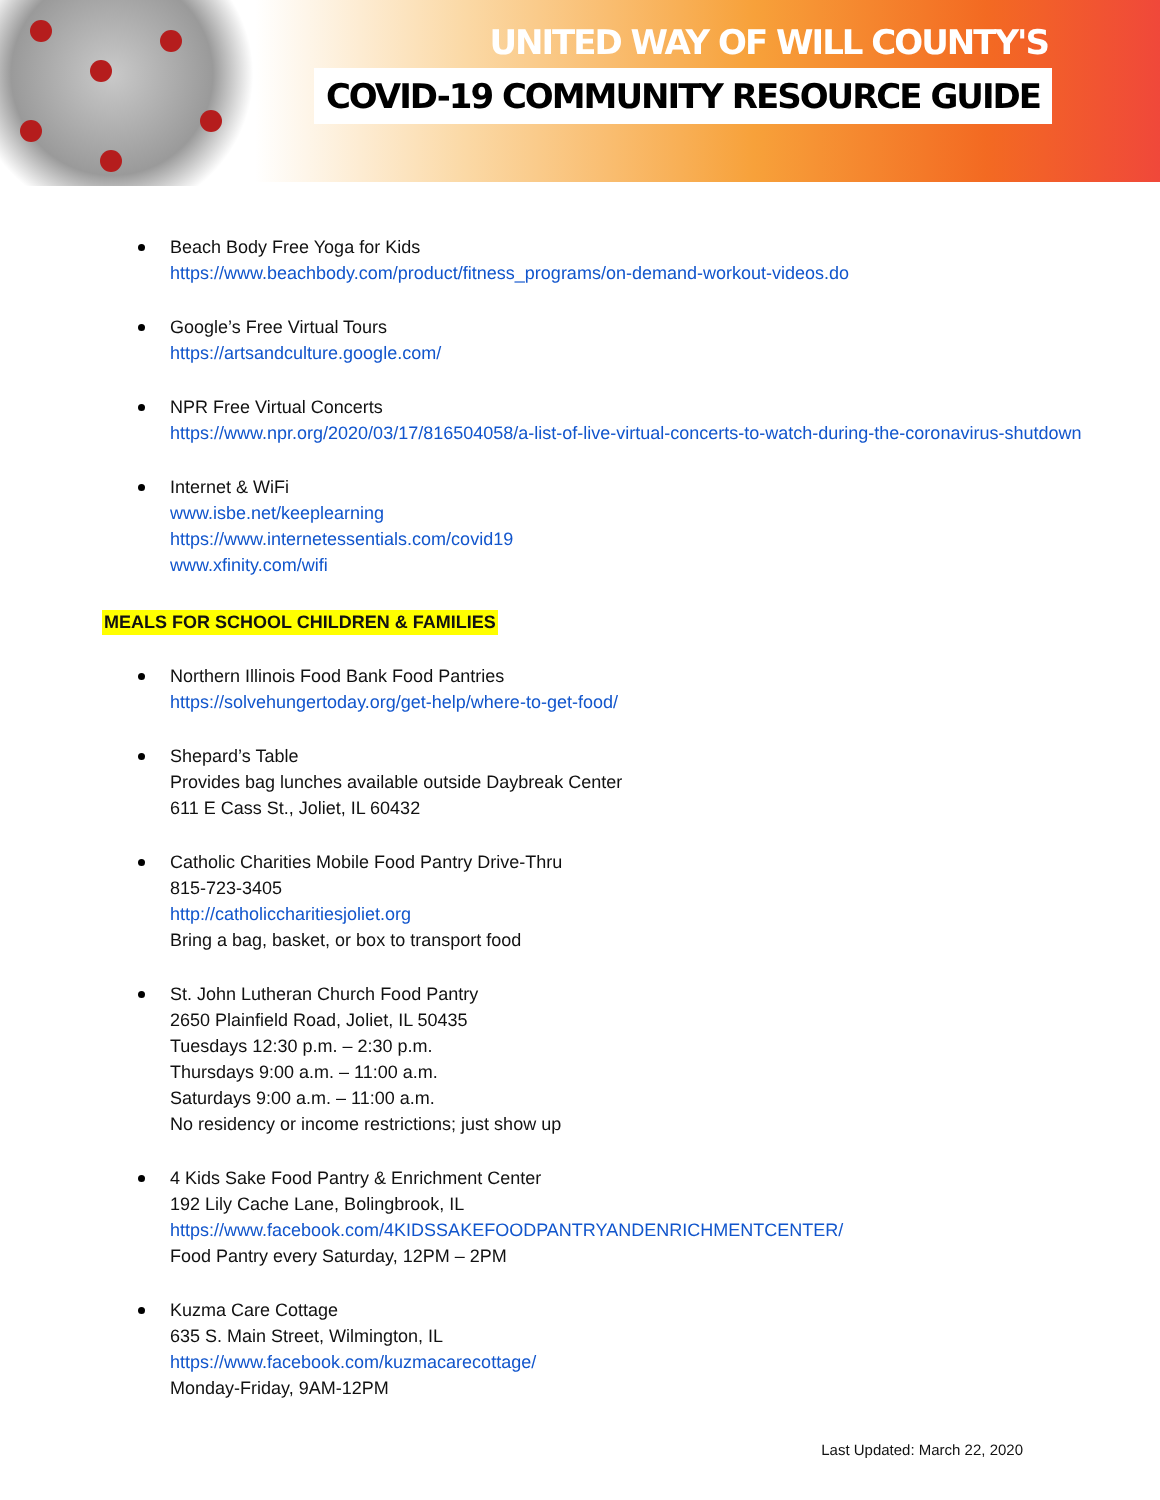UNITED WAY OF WILL COUNTY'S
COVID-19 COMMUNITY RESOURCE GUIDE
Beach Body Free Yoga for Kids
https://www.beachbody.com/product/fitness_programs/on-demand-workout-videos.do
Google’s Free Virtual Tours
https://artsandculture.google.com/
NPR Free Virtual Concerts
https://www.npr.org/2020/03/17/816504058/a-list-of-live-virtual-concerts-to-watch-during-the-coronavirus-shutdown
Internet & WiFi
www.isbe.net/keeplearning
https://www.internetessentials.com/covid19
www.xfinity.com/wifi
MEALS FOR SCHOOL CHILDREN & FAMILIES
Northern Illinois Food Bank Food Pantries
https://solvehungertoday.org/get-help/where-to-get-food/
Shepard’s Table
Provides bag lunches available outside Daybreak Center
611 E Cass St., Joliet, IL 60432
Catholic Charities Mobile Food Pantry Drive-Thru
815-723-3405
http://catholiccharitiesjoliet.org
Bring a bag, basket, or box to transport food
St. John Lutheran Church Food Pantry
2650 Plainfield Road, Joliet, IL 50435
Tuesdays 12:30 p.m. – 2:30 p.m.
Thursdays 9:00 a.m. – 11:00 a.m.
Saturdays 9:00 a.m. – 11:00 a.m.
No residency or income restrictions; just show up
4 Kids Sake Food Pantry & Enrichment Center
192 Lily Cache Lane, Bolingbrook, IL
https://www.facebook.com/4KIDSSAKEFOODPANTRYANDENRICHMENTCENTER/
Food Pantry every Saturday, 12PM – 2PM
Kuzma Care Cottage
635 S. Main Street, Wilmington, IL
https://www.facebook.com/kuzmacarecottage/
Monday-Friday, 9AM-12PM
Last Updated: March 22, 2020